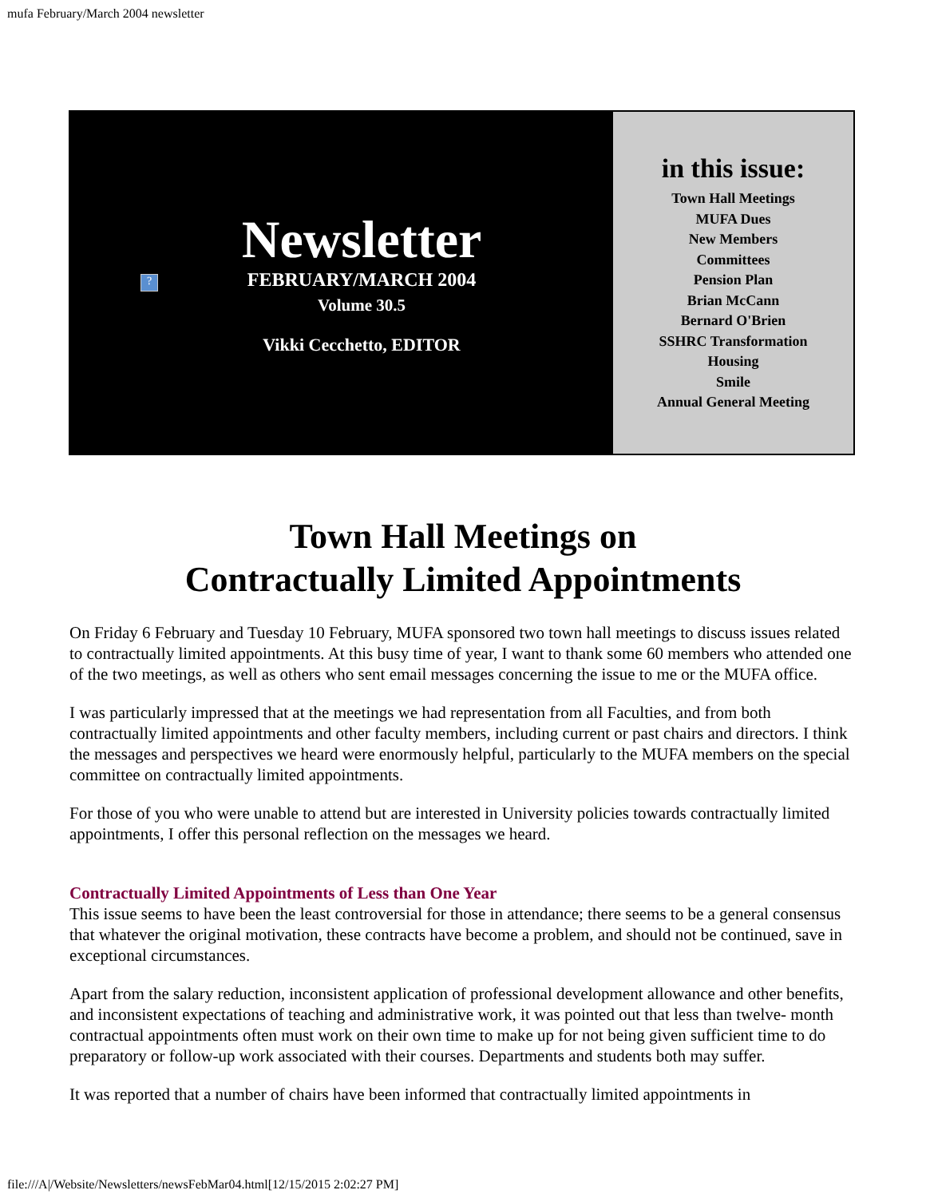mufa February/March 2004 newsletter
?
Newsletter
FEBRUARY/MARCH 2004
Volume 30.5
Vikki Cecchetto, EDITOR
in this issue:
Town Hall Meetings
MUFA Dues
New Members
Committees
Pension Plan
Brian McCann
Bernard O'Brien
SSHRC Transformation
Housing
Smile
Annual General Meeting
Town Hall Meetings on
Contractually Limited Appointments
On Friday 6 February and Tuesday 10 February, MUFA sponsored two town hall meetings to discuss issues related to contractually limited appointments. At this busy time of year, I want to thank some 60 members who attended one of the two meetings, as well as others who sent email messages concerning the issue to me or the MUFA office.
I was particularly impressed that at the meetings we had representation from all Faculties, and from both contractually limited appointments and other faculty members, including current or past chairs and directors. I think the messages and perspectives we heard were enormously helpful, particularly to the MUFA members on the special committee on contractually limited appointments.
For those of you who were unable to attend but are interested in University policies towards contractually limited appointments, I offer this personal reflection on the messages we heard.
Contractually Limited Appointments of Less than One Year
This issue seems to have been the least controversial for those in attendance; there seems to be a general consensus that whatever the original motivation, these contracts have become a problem, and should not be continued, save in exceptional circumstances.
Apart from the salary reduction, inconsistent application of professional development allowance and other benefits, and inconsistent expectations of teaching and administrative work, it was pointed out that less than twelve- month contractual appointments often must work on their own time to make up for not being given sufficient time to do preparatory or follow-up work associated with their courses. Departments and students both may suffer.
It was reported that a number of chairs have been informed that contractually limited appointments in
file:///A|/Website/Newsletters/newsFebMar04.html[12/15/2015 2:02:27 PM]